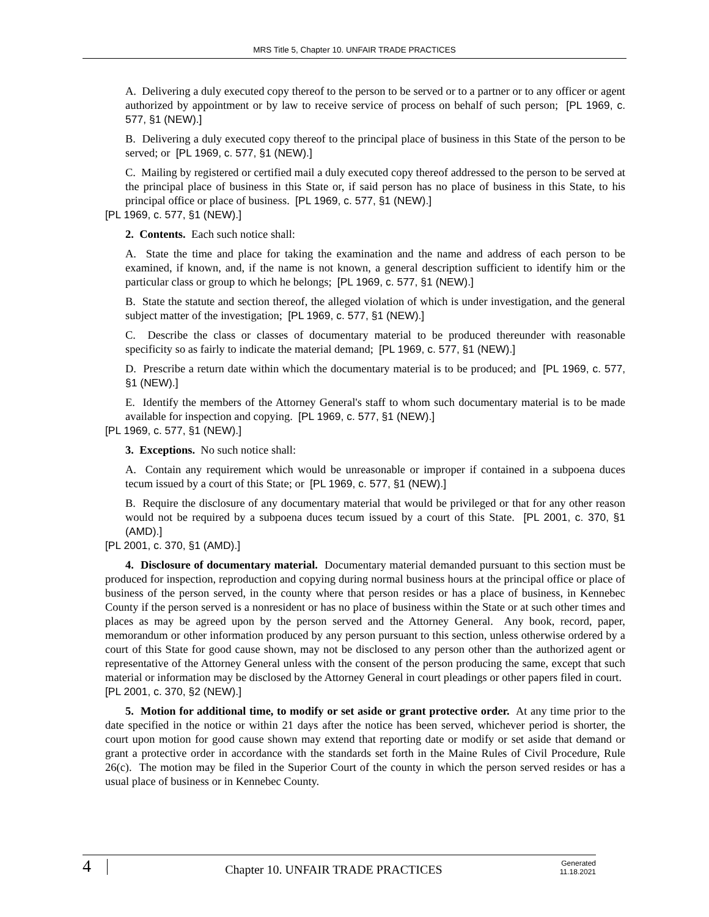MRS Title 5, Chapter 10. UNFAIR TRADE PRACTICES
A. Delivering a duly executed copy thereof to the person to be served or to a partner or to any officer or agent authorized by appointment or by law to receive service of process on behalf of such person; [PL 1969, c. 577, §1 (NEW).]
B. Delivering a duly executed copy thereof to the principal place of business in this State of the person to be served; or [PL 1969, c. 577, §1 (NEW).]
C. Mailing by registered or certified mail a duly executed copy thereof addressed to the person to be served at the principal place of business in this State or, if said person has no place of business in this State, to his principal office or place of business. [PL 1969, c. 577, §1 (NEW).]
[PL 1969, c. 577, §1 (NEW).]
2. Contents. Each such notice shall:
A. State the time and place for taking the examination and the name and address of each person to be examined, if known, and, if the name is not known, a general description sufficient to identify him or the particular class or group to which he belongs; [PL 1969, c. 577, §1 (NEW).]
B. State the statute and section thereof, the alleged violation of which is under investigation, and the general subject matter of the investigation; [PL 1969, c. 577, §1 (NEW).]
C. Describe the class or classes of documentary material to be produced thereunder with reasonable specificity so as fairly to indicate the material demand; [PL 1969, c. 577, §1 (NEW).]
D. Prescribe a return date within which the documentary material is to be produced; and [PL 1969, c. 577, §1 (NEW).]
E. Identify the members of the Attorney General's staff to whom such documentary material is to be made available for inspection and copying. [PL 1969, c. 577, §1 (NEW).]
[PL 1969, c. 577, §1 (NEW).]
3. Exceptions. No such notice shall:
A. Contain any requirement which would be unreasonable or improper if contained in a subpoena duces tecum issued by a court of this State; or [PL 1969, c. 577, §1 (NEW).]
B. Require the disclosure of any documentary material that would be privileged or that for any other reason would not be required by a subpoena duces tecum issued by a court of this State. [PL 2001, c. 370, §1 (AMD).]
[PL 2001, c. 370, §1 (AMD).]
4. Disclosure of documentary material. Documentary material demanded pursuant to this section must be produced for inspection, reproduction and copying during normal business hours at the principal office or place of business of the person served, in the county where that person resides or has a place of business, in Kennebec County if the person served is a nonresident or has no place of business within the State or at such other times and places as may be agreed upon by the person served and the Attorney General. Any book, record, paper, memorandum or other information produced by any person pursuant to this section, unless otherwise ordered by a court of this State for good cause shown, may not be disclosed to any person other than the authorized agent or representative of the Attorney General unless with the consent of the person producing the same, except that such material or information may be disclosed by the Attorney General in court pleadings or other papers filed in court.
[PL 2001, c. 370, §2 (NEW).]
5. Motion for additional time, to modify or set aside or grant protective order. At any time prior to the date specified in the notice or within 21 days after the notice has been served, whichever period is shorter, the court upon motion for good cause shown may extend that reporting date or modify or set aside that demand or grant a protective order in accordance with the standards set forth in the Maine Rules of Civil Procedure, Rule 26(c). The motion may be filed in the Superior Court of the county in which the person served resides or has a usual place of business or in Kennebec County.
4
Chapter 10. UNFAIR TRADE PRACTICES
Generated
11.18.2021